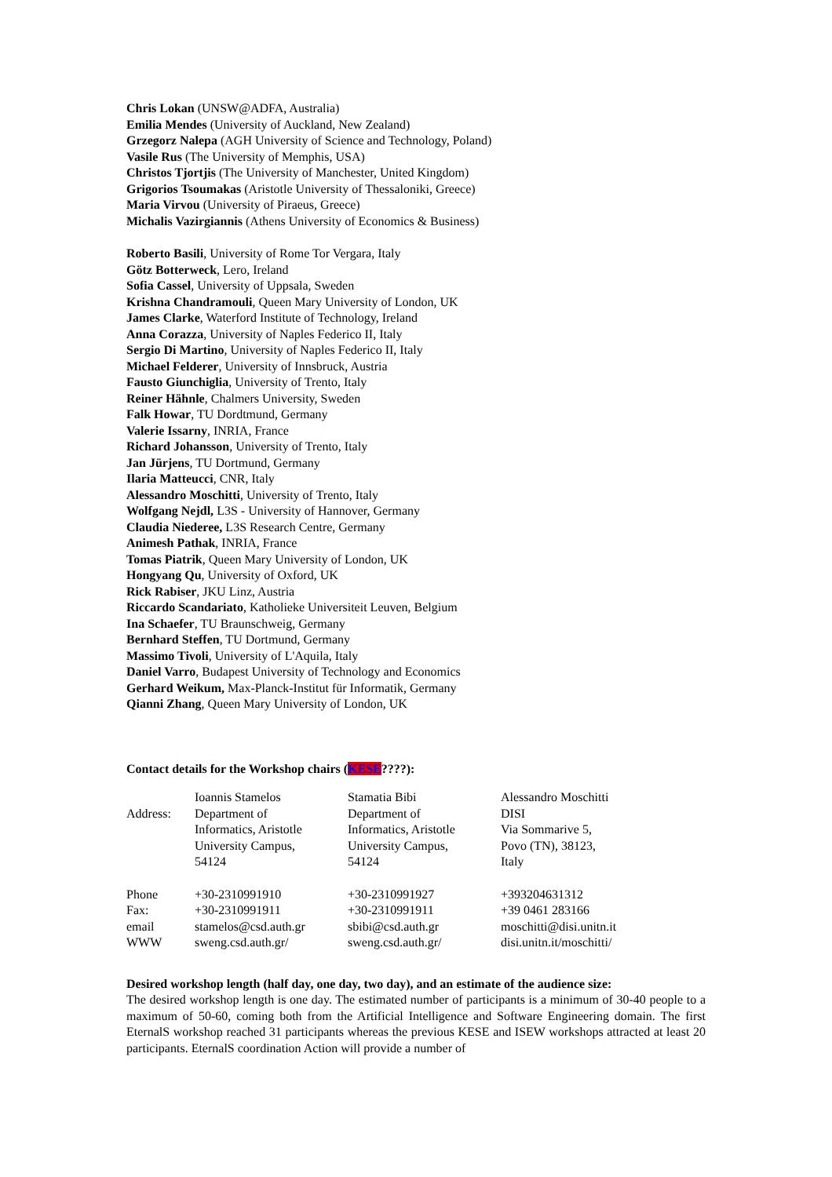Chris Lokan (UNSW@ADFA, Australia)
Emilia Mendes (University of Auckland, New Zealand)
Grzegorz Nalepa (AGH University of Science and Technology, Poland)
Vasile Rus (The University of Memphis, USA)
Christos Tjortjis (The University of Manchester, United Kingdom)
Grigorios Tsoumakas (Aristotle University of Thessaloniki, Greece)
Maria Virvou (University of Piraeus, Greece)
Michalis Vazirgiannis (Athens University of Economics & Business)
Roberto Basili, University of Rome Tor Vergara, Italy
Götz Botterweck, Lero, Ireland
Sofia Cassel, University of Uppsala, Sweden
Krishna Chandramouli, Queen Mary University of London, UK
James Clarke, Waterford Institute of Technology, Ireland
Anna Corazza, University of Naples Federico II, Italy
Sergio Di Martino, University of Naples Federico II, Italy
Michael Felderer, University of Innsbruck, Austria
Fausto Giunchiglia, University of Trento, Italy
Reiner Hähnle, Chalmers University, Sweden
Falk Howar, TU Dordtmund, Germany
Valerie Issarny, INRIA, France
Richard Johansson, University of Trento, Italy
Jan Jürjens, TU Dortmund, Germany
Ilaria Matteucci, CNR, Italy
Alessandro Moschitti, University of Trento, Italy
Wolfgang Nejdl, L3S - University of Hannover, Germany
Claudia Niederee, L3S Research Centre, Germany
Animesh Pathak, INRIA, France
Tomas Piatrik, Queen Mary University of London, UK
Hongyang Qu, University of Oxford, UK
Rick Rabiser, JKU Linz, Austria
Riccardo Scandariato, Katholieke Universiteit Leuven, Belgium
Ina Schaefer, TU Braunschweig, Germany
Bernhard Steffen, TU Dortmund, Germany
Massimo Tivoli, University of L'Aquila, Italy
Daniel Varro, Budapest University of Technology and Economics
Gerhard Weikum, Max-Planck-Institut für Informatik, Germany
Qianni Zhang, Queen Mary University of London, UK
Contact details for the Workshop chairs (KESE????):
| Address: | Ioannis Stamelos Department of Informatics, Aristotle University Campus, 54124 | Stamatia Bibi Department of Informatics, Aristotle University Campus, 54124 | Alessandro Moschitti DISI Via Sommarive 5, Povo (TN), 38123, Italy |
| Phone | +30-2310991910 | +30-2310991927 | +393204631312 |
| Fax: | +30-2310991911 | +30-2310991911 | +39 0461 283166 |
| email | stamelos@csd.auth.gr | sbibi@csd.auth.gr | moschitti@disi.unitn.it |
| WWW | sweng.csd.auth.gr/ | sweng.csd.auth.gr/ | disi.unitn.it/moschitti/ |
Desired workshop length (half day, one day, two day), and an estimate of the audience size:
The desired workshop length is one day. The estimated number of participants is a minimum of 30-40 people to a maximum of 50-60, coming both from the Artificial Intelligence and Software Engineering domain. The first EternalS workshop reached 31 participants whereas the previous KESE and ISEW workshops attracted at least 20 participants. EternalS coordination Action will provide a number of